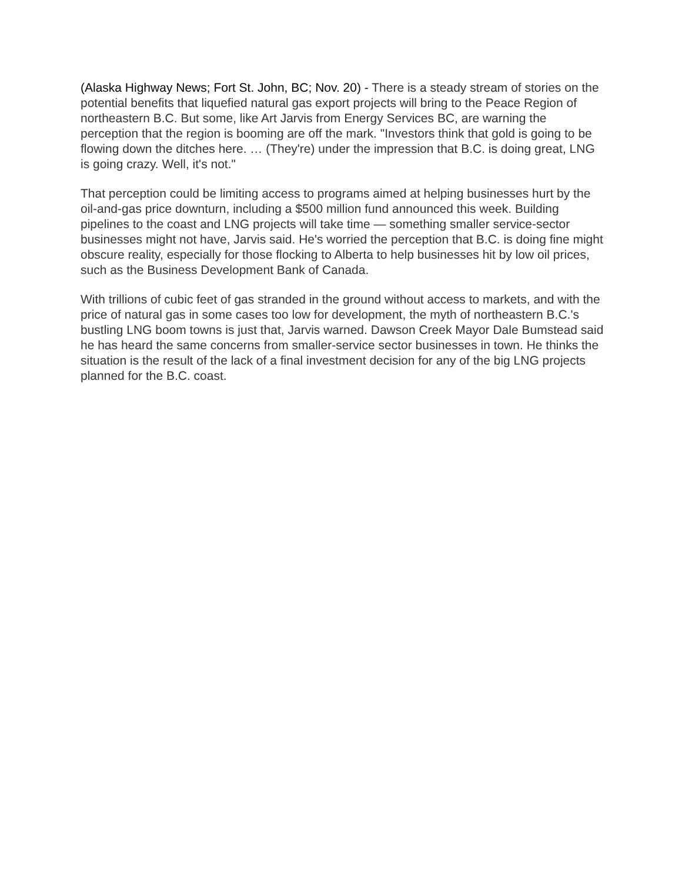(Alaska Highway News; Fort St. John, BC; Nov. 20) - There is a steady stream of stories on the potential benefits that liquefied natural gas export projects will bring to the Peace Region of northeastern B.C. But some, like Art Jarvis from Energy Services BC, are warning the perception that the region is booming are off the mark. "Investors think that gold is going to be flowing down the ditches here. … (They're) under the impression that B.C. is doing great, LNG is going crazy. Well, it's not."
That perception could be limiting access to programs aimed at helping businesses hurt by the oil-and-gas price downturn, including a $500 million fund announced this week. Building pipelines to the coast and LNG projects will take time — something smaller service-sector businesses might not have, Jarvis said. He's worried the perception that B.C. is doing fine might obscure reality, especially for those flocking to Alberta to help businesses hit by low oil prices, such as the Business Development Bank of Canada.
With trillions of cubic feet of gas stranded in the ground without access to markets, and with the price of natural gas in some cases too low for development, the myth of northeastern B.C.'s bustling LNG boom towns is just that, Jarvis warned. Dawson Creek Mayor Dale Bumstead said he has heard the same concerns from smaller-service sector businesses in town. He thinks the situation is the result of the lack of a final investment decision for any of the big LNG projects planned for the B.C. coast.